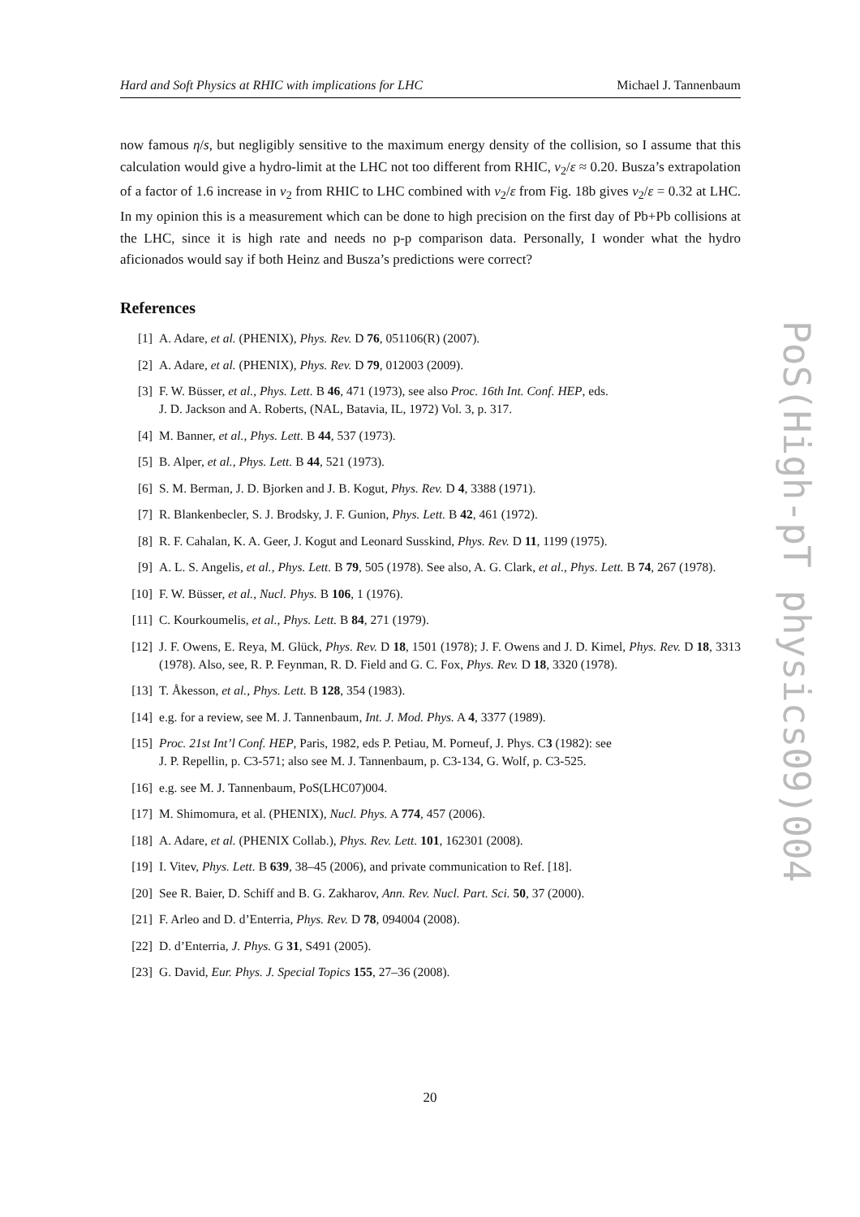Hard and Soft Physics at RHIC with implications for LHC Michael J. Tannenbaum
PoS(High-pT physics09)004
now famous η/s, but negligibly sensitive to the maximum energy density of the collision, so I assume that this calculation would give a hydro-limit at the LHC not too different from RHIC, v<sub>2</sub>/ε ≈ 0.20. Busza’s extrapolation of a factor of 1.6 increase in v<sub>2</sub> from RHIC to LHC combined with v<sub>2</sub>/ε from Fig. 18b gives v<sub>2</sub>/ε = 0.32 at LHC. In my opinion this is a measurement which can be done to high precision on the first day of Pb+Pb collisions at the LHC, since it is high rate and needs no p-p comparison data. Personally, I wonder what the hydro aficionados would say if both Heinz and Busza’s predictions were correct?
References
[1] A. Adare, et al. (PHENIX), Phys. Rev. D 76, 051106(R) (2007).
[2] A. Adare, et al. (PHENIX), Phys. Rev. D 79, 012003 (2009).
[3] F. W. Büsser, et al., Phys. Lett. B 46, 471 (1973), see also Proc. 16th Int. Conf. HEP, eds.
J. D. Jackson and A. Roberts, (NAL, Batavia, IL, 1972) Vol. 3, p. 317.
[4] M. Banner, et al., Phys. Lett. B 44, 537 (1973).
[5] B. Alper, et al., Phys. Lett. B 44, 521 (1973).
[6] S. M. Berman, J. D. Bjorken and J. B. Kogut, Phys. Rev. D 4, 3388 (1971).
[7] R. Blankenbecler, S. J. Brodsky, J. F. Gunion, Phys. Lett. B 42, 461 (1972).
[8] R. F. Cahalan, K. A. Geer, J. Kogut and Leonard Susskind, Phys. Rev. D 11, 1199 (1975).
[9] A. L. S. Angelis, et al., Phys. Lett. B 79, 505 (1978). See also, A. G. Clark, et al., Phys. Lett. B 74, 267 (1978).
[10] F. W. Büsser, et al., Nucl. Phys. B 106, 1 (1976).
[11] C. Kourkoumelis, et al., Phys. Lett. B 84, 271 (1979).
[12] J. F. Owens, E. Reya, M. Glück, Phys. Rev. D 18, 1501 (1978); J. F. Owens and J. D. Kimel, Phys. Rev. D 18, 3313 (1978). Also, see, R. P. Feynman, R. D. Field and G. C. Fox, Phys. Rev. D 18, 3320 (1978).
[13] T. Åkesson, et al., Phys. Lett. B 128, 354 (1983).
[14] e.g. for a review, see M. J. Tannenbaum, Int. J. Mod. Phys. A 4, 3377 (1989).
[15] Proc. 21st Int’l Conf. HEP, Paris, 1982, eds P. Petiau, M. Porneuf, J. Phys. C3 (1982): see
J. P. Repellin, p. C3-571; also see M. J. Tannenbaum, p. C3-134, G. Wolf, p. C3-525.
[16] e.g. see M. J. Tannenbaum, PoS(LHC07)004.
[17] M. Shimomura, et al. (PHENIX), Nucl. Phys. A 774, 457 (2006).
[18] A. Adare, et al. (PHENIX Collab.), Phys. Rev. Lett. 101, 162301 (2008).
[19] I. Vitev, Phys. Lett. B 639, 38–45 (2006), and private communication to Ref. [18].
[20] See R. Baier, D. Schiff and B. G. Zakharov, Ann. Rev. Nucl. Part. Sci. 50, 37 (2000).
[21] F. Arleo and D. d’Enterria, Phys. Rev. D 78, 094004 (2008).
[22] D. d’Enterria, J. Phys. G 31, S491 (2005).
[23] G. David, Eur. Phys. J. Special Topics 155, 27–36 (2008).
20